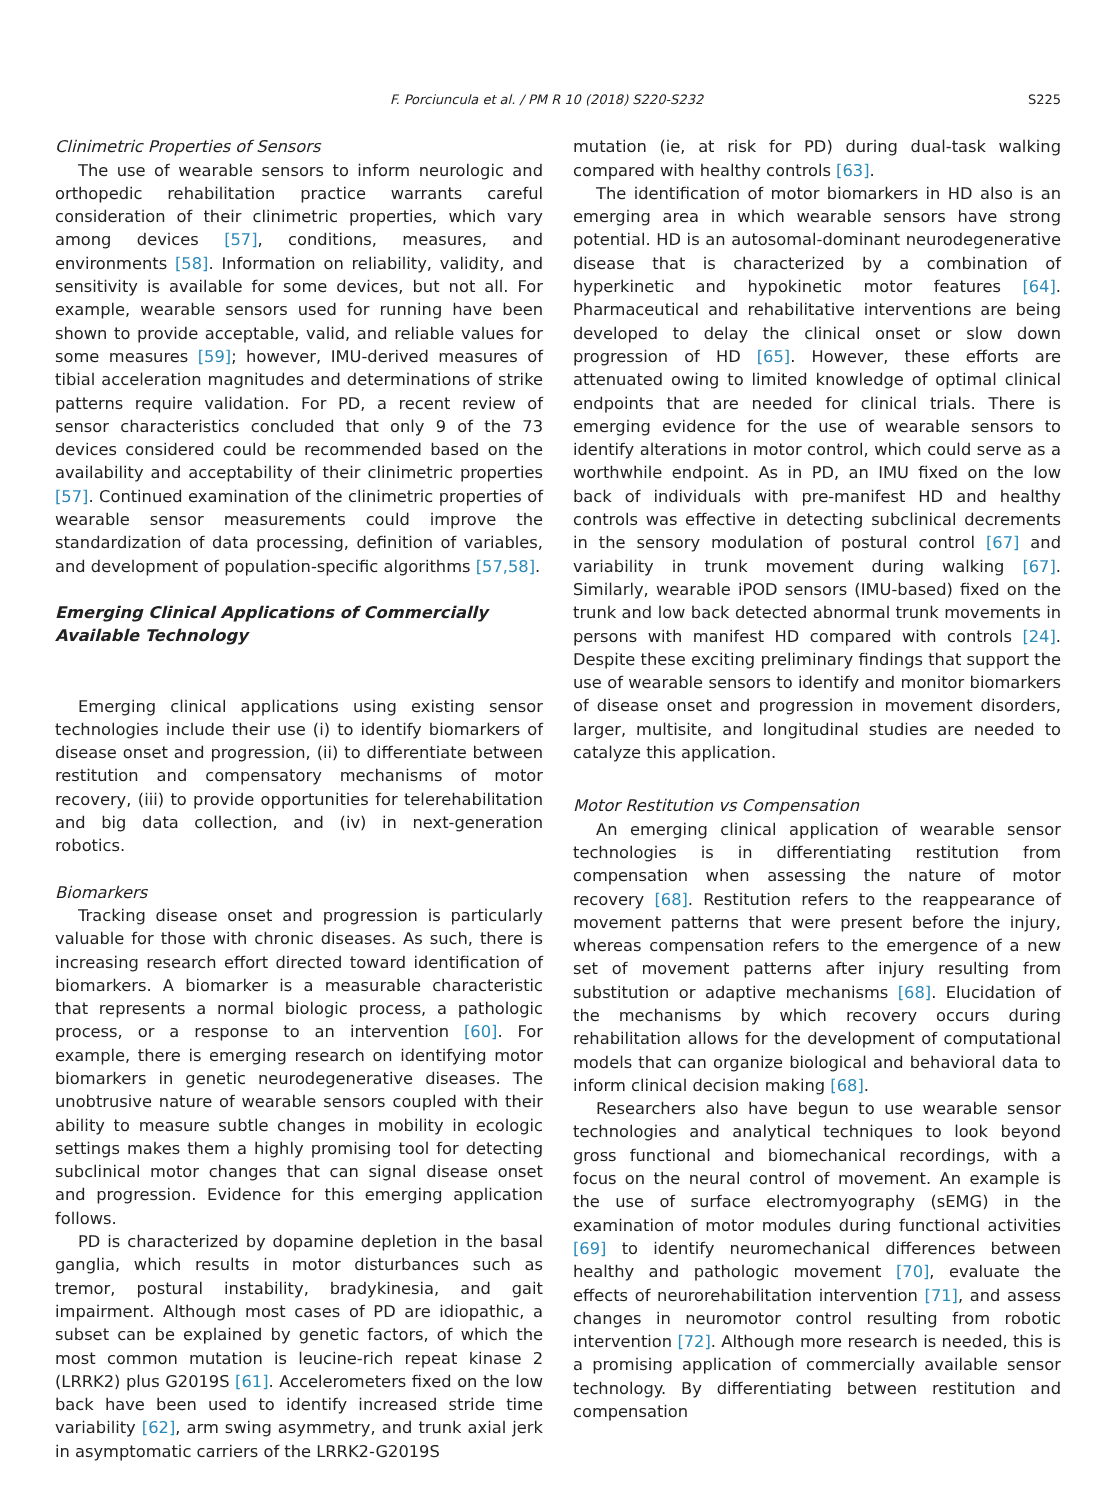F. Porciuncula et al. / PM R 10 (2018) S220-S232 S225
Clinimetric Properties of Sensors
The use of wearable sensors to inform neurologic and orthopedic rehabilitation practice warrants careful consideration of their clinimetric properties, which vary among devices [57], conditions, measures, and environments [58]. Information on reliability, validity, and sensitivity is available for some devices, but not all. For example, wearable sensors used for running have been shown to provide acceptable, valid, and reliable values for some measures [59]; however, IMU-derived measures of tibial acceleration magnitudes and determinations of strike patterns require validation. For PD, a recent review of sensor characteristics concluded that only 9 of the 73 devices considered could be recommended based on the availability and acceptability of their clinimetric properties [57]. Continued examination of the clinimetric properties of wearable sensor measurements could improve the standardization of data processing, definition of variables, and development of population-specific algorithms [57,58].
Emerging Clinical Applications of Commercially Available Technology
Emerging clinical applications using existing sensor technologies include their use (i) to identify biomarkers of disease onset and progression, (ii) to differentiate between restitution and compensatory mechanisms of motor recovery, (iii) to provide opportunities for telerehabilitation and big data collection, and (iv) in next-generation robotics.
Biomarkers
Tracking disease onset and progression is particularly valuable for those with chronic diseases. As such, there is increasing research effort directed toward identification of biomarkers. A biomarker is a measurable characteristic that represents a normal biologic process, a pathologic process, or a response to an intervention [60]. For example, there is emerging research on identifying motor biomarkers in genetic neurodegenerative diseases. The unobtrusive nature of wearable sensors coupled with their ability to measure subtle changes in mobility in ecologic settings makes them a highly promising tool for detecting subclinical motor changes that can signal disease onset and progression. Evidence for this emerging application follows.
PD is characterized by dopamine depletion in the basal ganglia, which results in motor disturbances such as tremor, postural instability, bradykinesia, and gait impairment. Although most cases of PD are idiopathic, a subset can be explained by genetic factors, of which the most common mutation is leucine-rich repeat kinase 2 (LRRK2) plus G2019S [61]. Accelerometers fixed on the low back have been used to identify increased stride time variability [62], arm swing asymmetry, and trunk axial jerk in asymptomatic carriers of the LRRK2-G2019S
mutation (ie, at risk for PD) during dual-task walking compared with healthy controls [63].
The identification of motor biomarkers in HD also is an emerging area in which wearable sensors have strong potential. HD is an autosomal-dominant neurodegenerative disease that is characterized by a combination of hyperkinetic and hypokinetic motor features [64]. Pharmaceutical and rehabilitative interventions are being developed to delay the clinical onset or slow down progression of HD [65]. However, these efforts are attenuated owing to limited knowledge of optimal clinical endpoints that are needed for clinical trials. There is emerging evidence for the use of wearable sensors to identify alterations in motor control, which could serve as a worthwhile endpoint. As in PD, an IMU fixed on the low back of individuals with pre-manifest HD and healthy controls was effective in detecting subclinical decrements in the sensory modulation of postural control [67] and variability in trunk movement during walking [67]. Similarly, wearable iPOD sensors (IMU-based) fixed on the trunk and low back detected abnormal trunk movements in persons with manifest HD compared with controls [24]. Despite these exciting preliminary findings that support the use of wearable sensors to identify and monitor biomarkers of disease onset and progression in movement disorders, larger, multisite, and longitudinal studies are needed to catalyze this application.
Motor Restitution vs Compensation
An emerging clinical application of wearable sensor technologies is in differentiating restitution from compensation when assessing the nature of motor recovery [68]. Restitution refers to the reappearance of movement patterns that were present before the injury, whereas compensation refers to the emergence of a new set of movement patterns after injury resulting from substitution or adaptive mechanisms [68]. Elucidation of the mechanisms by which recovery occurs during rehabilitation allows for the development of computational models that can organize biological and behavioral data to inform clinical decision making [68].
Researchers also have begun to use wearable sensor technologies and analytical techniques to look beyond gross functional and biomechanical recordings, with a focus on the neural control of movement. An example is the use of surface electromyography (sEMG) in the examination of motor modules during functional activities [69] to identify neuromechanical differences between healthy and pathologic movement [70], evaluate the effects of neurorehabilitation intervention [71], and assess changes in neuromotor control resulting from robotic intervention [72]. Although more research is needed, this is a promising application of commercially available sensor technology. By differentiating between restitution and compensation